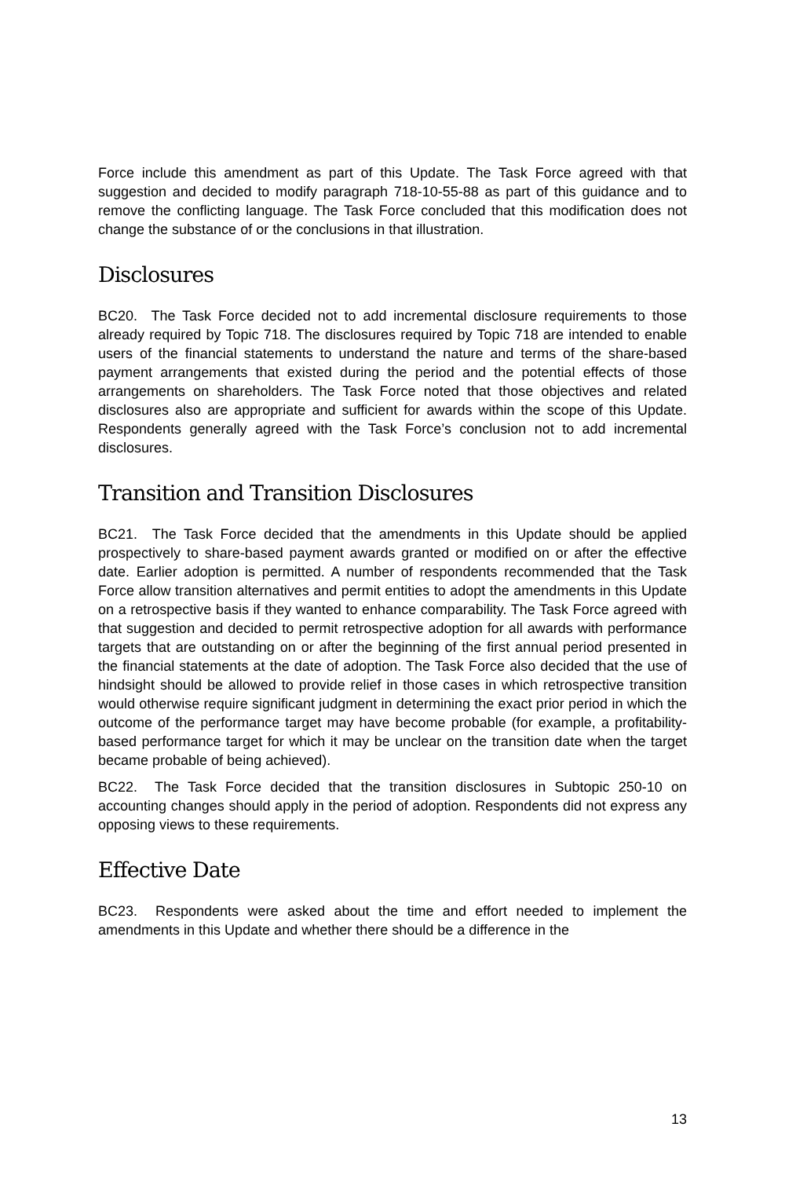Force include this amendment as part of this Update. The Task Force agreed with that suggestion and decided to modify paragraph 718-10-55-88 as part of this guidance and to remove the conflicting language. The Task Force concluded that this modification does not change the substance of or the conclusions in that illustration.
Disclosures
BC20. The Task Force decided not to add incremental disclosure requirements to those already required by Topic 718. The disclosures required by Topic 718 are intended to enable users of the financial statements to understand the nature and terms of the share-based payment arrangements that existed during the period and the potential effects of those arrangements on shareholders. The Task Force noted that those objectives and related disclosures also are appropriate and sufficient for awards within the scope of this Update. Respondents generally agreed with the Task Force’s conclusion not to add incremental disclosures.
Transition and Transition Disclosures
BC21. The Task Force decided that the amendments in this Update should be applied prospectively to share-based payment awards granted or modified on or after the effective date. Earlier adoption is permitted. A number of respondents recommended that the Task Force allow transition alternatives and permit entities to adopt the amendments in this Update on a retrospective basis if they wanted to enhance comparability. The Task Force agreed with that suggestion and decided to permit retrospective adoption for all awards with performance targets that are outstanding on or after the beginning of the first annual period presented in the financial statements at the date of adoption. The Task Force also decided that the use of hindsight should be allowed to provide relief in those cases in which retrospective transition would otherwise require significant judgment in determining the exact prior period in which the outcome of the performance target may have become probable (for example, a profitability-based performance target for which it may be unclear on the transition date when the target became probable of being achieved).
BC22. The Task Force decided that the transition disclosures in Subtopic 250-10 on accounting changes should apply in the period of adoption. Respondents did not express any opposing views to these requirements.
Effective Date
BC23. Respondents were asked about the time and effort needed to implement the amendments in this Update and whether there should be a difference in the
13